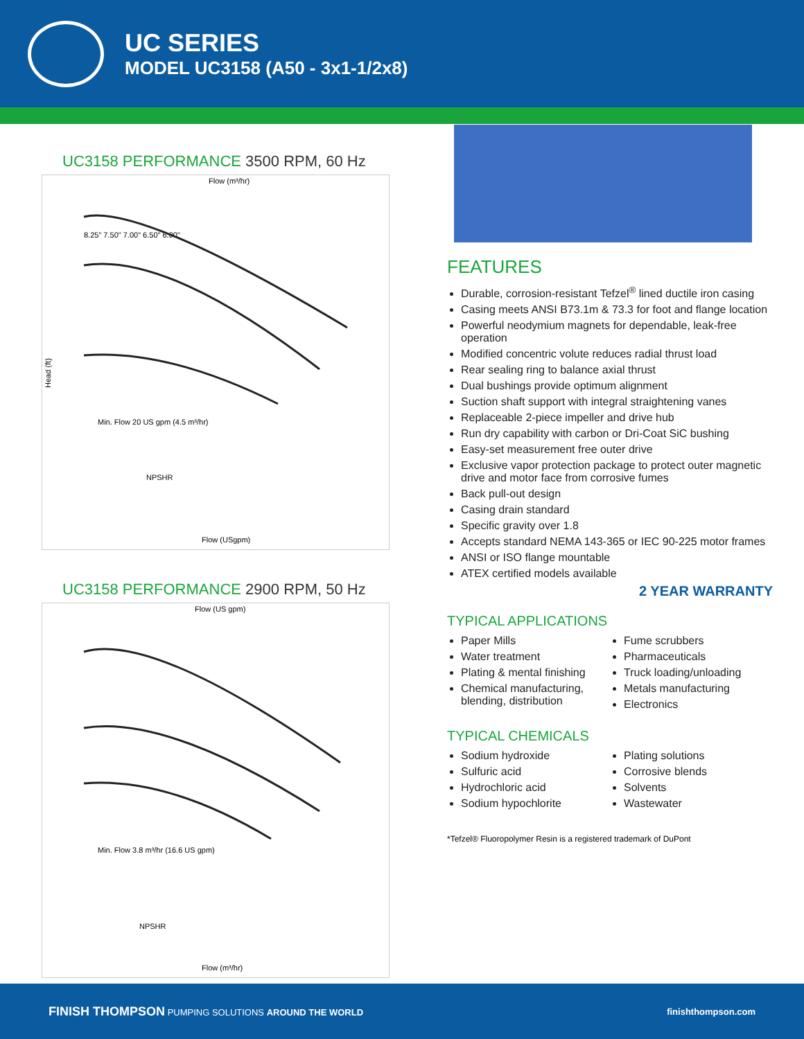UC SERIES
MODEL UC3158 (A50 - 3x1-1/2x8)
UC3158 PERFORMANCE 3500 RPM, 60 Hz
Flow (m³/hr)
Flow (USgpm)
Head (ft)
8.25" 7.50" 7.00" 6.50" 6.00"
Min. Flow 20 US gpm (4.5 m³/hr)
NPSHR
UC3158 PERFORMANCE 2900 RPM, 50 Hz
Flow (US gpm)
Flow (m³/hr)
Min. Flow 3.8 m³/hr (16.6 US gpm)
NPSHR
FEATURES
Durable, corrosion-resistant Tefzel<sup>®</sup> lined ductile iron casing
Casing meets ANSI B73.1m & 73.3 for foot and flange location
Powerful neodymium magnets for dependable, leak-free operation
Modified concentric volute reduces radial thrust load
Rear sealing ring to balance axial thrust
Dual bushings provide optimum alignment
Suction shaft support with integral straightening vanes
Replaceable 2-piece impeller and drive hub
Run dry capability with carbon or Dri-Coat SiC bushing
Easy-set measurement free outer drive
Exclusive vapor protection package to protect outer magnetic drive and motor face from corrosive fumes
Back pull-out design
Casing drain standard
Specific gravity over 1.8
Accepts standard NEMA 143-365 or IEC 90-225 motor frames
ANSI or ISO flange mountable
ATEX certified models available
2 YEAR WARRANTY
TYPICAL APPLICATIONS
Paper Mills
Water treatment
Plating & mental finishing
Chemical manufacturing, blending, distribution
Fume scrubbers
Pharmaceuticals
Truck loading/unloading
Metals manufacturing
Electronics
TYPICAL CHEMICALS
Sodium hydroxide
Sulfuric acid
Hydrochloric acid
Sodium hypochlorite
Plating solutions
Corrosive blends
Solvents
Wastewater
*Tefzel® Fluoropolymer Resin is a registered trademark of DuPont
FINISH THOMPSON PUMPING SOLUTIONS AROUND THE WORLD
finishthompson.com